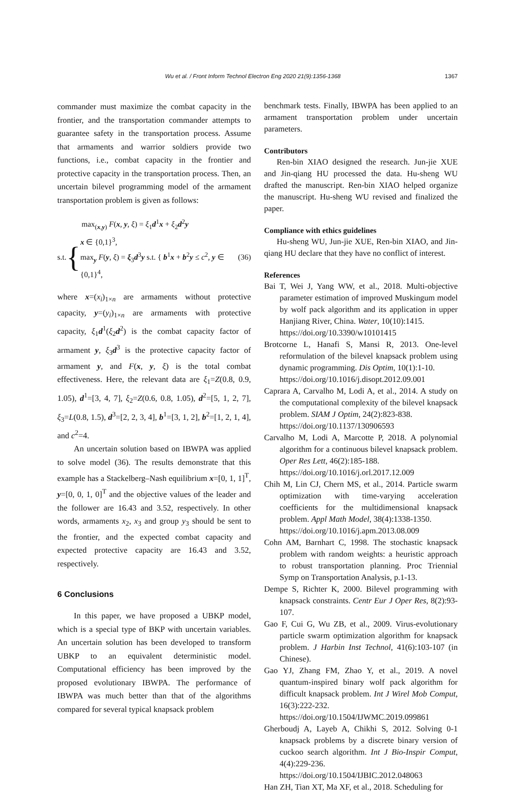Wu et al. / Front Inform Technol Electron Eng 2020 21(9):1356-1368 1367
commander must maximize the combat capacity in the frontier, and the transportation commander attempts to guarantee safety in the transportation process. Assume that armaments and warrior soldiers provide two functions, i.e., combat capacity in the frontier and protective capacity in the transportation process. Then, an uncertain bilevel programming model of the armament transportation problem is given as follows:
max<sub>(x,y)</sub> F(x, y, ξ) = ξ<sub>1</sub>d<sup>1</sup>x + ξ<sub>2</sub>d<sup>2</sup>y
s.t. {
x ∈ {0,1}<sup>3</sup>,
max<sub>y</sub> F(y, ξ) = ξ<sub>3</sub>d<sup>3</sup>y s.t. { b<sup>1</sup>x + b<sup>2</sup>y ≤ c<sup>2</sup>, y ∈ {0,1}<sup>4</sup>,
(36)
where x=(x<sub>i</sub>)<sub>1×n</sub> are armaments without protective capacity, y=(y<sub>i</sub>)<sub>1×n</sub> are armaments with protective capacity, ξ<sub>1</sub>d<sup>1</sup>(ξ<sub>2</sub>d<sup>2</sup>) is the combat capacity factor of armament y, ξ<sub>3</sub>d<sup>3</sup> is the protective capacity factor of armament y, and F(x, y, ξ) is the total combat effectiveness. Here, the relevant data are ξ<sub>1</sub>=Z(0.8, 0.9, 1.05), d<sup>1</sup>=[3, 4, 7], ξ<sub>2</sub>=Z(0.6, 0.8, 1.05), d<sup>2</sup>=[5, 1, 2, 7], ξ<sub>3</sub>=L(0.8, 1.5), d<sup>3</sup>=[2, 2, 3, 4], b<sup>1</sup>=[3, 1, 2], b<sup>2</sup>=[1, 2, 1, 4], and c<sup>2</sup>=4.
An uncertain solution based on IBWPA was applied to solve model (36). The results demonstrate that this example has a Stackelberg–Nash equilibrium x=[0, 1, 1]<sup>T</sup>, y=[0, 0, 1, 0]<sup>T</sup> and the objective values of the leader and the follower are 16.43 and 3.52, respectively. In other words, armaments x<sub>2</sub>, x<sub>3</sub> and group y<sub>3</sub> should be sent to the frontier, and the expected combat capacity and expected protective capacity are 16.43 and 3.52, respectively.
6 Conclusions
In this paper, we have proposed a UBKP model, which is a special type of BKP with uncertain variables. An uncertain solution has been developed to transform UBKP to an equivalent deterministic model. Computational efficiency has been improved by the proposed evolutionary IBWPA. The performance of IBWPA was much better than that of the algorithms compared for several typical knapsack problem
benchmark tests. Finally, IBWPA has been applied to an armament transportation problem under uncertain parameters.
Contributors
Ren-bin XIAO designed the research. Jun-jie XUE and Jin-qiang HU processed the data. Hu-sheng WU drafted the manuscript. Ren-bin XIAO helped organize the manuscript. Hu-sheng WU revised and finalized the paper.
Compliance with ethics guidelines
Hu-sheng WU, Jun-jie XUE, Ren-bin XIAO, and Jin-qiang HU declare that they have no conflict of interest.
References
Bai T, Wei J, Yang WW, et al., 2018. Multi-objective parameter estimation of improved Muskingum model by wolf pack algorithm and its application in upper Hanjiang River, China. Water, 10(10):1415.
https://doi.org/10.3390/w10101415
Brotcorne L, Hanafi S, Mansi R, 2013. One-level reformulation of the bilevel knapsack problem using dynamic programming. Dis Optim, 10(1):1-10.
https://doi.org/10.1016/j.disopt.2012.09.001
Caprara A, Carvalho M, Lodi A, et al., 2014. A study on the computational complexity of the bilevel knapsack problem. SIAM J Optim, 24(2):823-838.
https://doi.org/10.1137/130906593
Carvalho M, Lodi A, Marcotte P, 2018. A polynomial algorithm for a continuous bilevel knapsack problem. Oper Res Lett, 46(2):185-188.
https://doi.org/10.1016/j.orl.2017.12.009
Chih M, Lin CJ, Chern MS, et al., 2014. Particle swarm optimization with time-varying acceleration coefficients for the multidimensional knapsack problem. Appl Math Model, 38(4):1338-1350.
https://doi.org/10.1016/j.apm.2013.08.009
Cohn AM, Barnhart C, 1998. The stochastic knapsack problem with random weights: a heuristic approach to robust transportation planning. Proc Triennial Symp on Transportation Analysis, p.1-13.
Dempe S, Richter K, 2000. Bilevel programming with knapsack constraints. Centr Eur J Oper Res, 8(2):93-107.
Gao F, Cui G, Wu ZB, et al., 2009. Virus-evolutionary particle swarm optimization algorithm for knapsack problem. J Harbin Inst Technol, 41(6):103-107 (in Chinese).
Gao YJ, Zhang FM, Zhao Y, et al., 2019. A novel quantum-inspired binary wolf pack algorithm for difficult knapsack problem. Int J Wirel Mob Comput, 16(3):222-232.
https://doi.org/10.1504/IJWMC.2019.099861
Gherboudj A, Layeb A, Chikhi S, 2012. Solving 0-1 knapsack problems by a discrete binary version of cuckoo search algorithm. Int J Bio-Inspir Comput, 4(4):229-236.
https://doi.org/10.1504/IJBIC.2012.048063
Han ZH, Tian XT, Ma XF, et al., 2018. Scheduling for